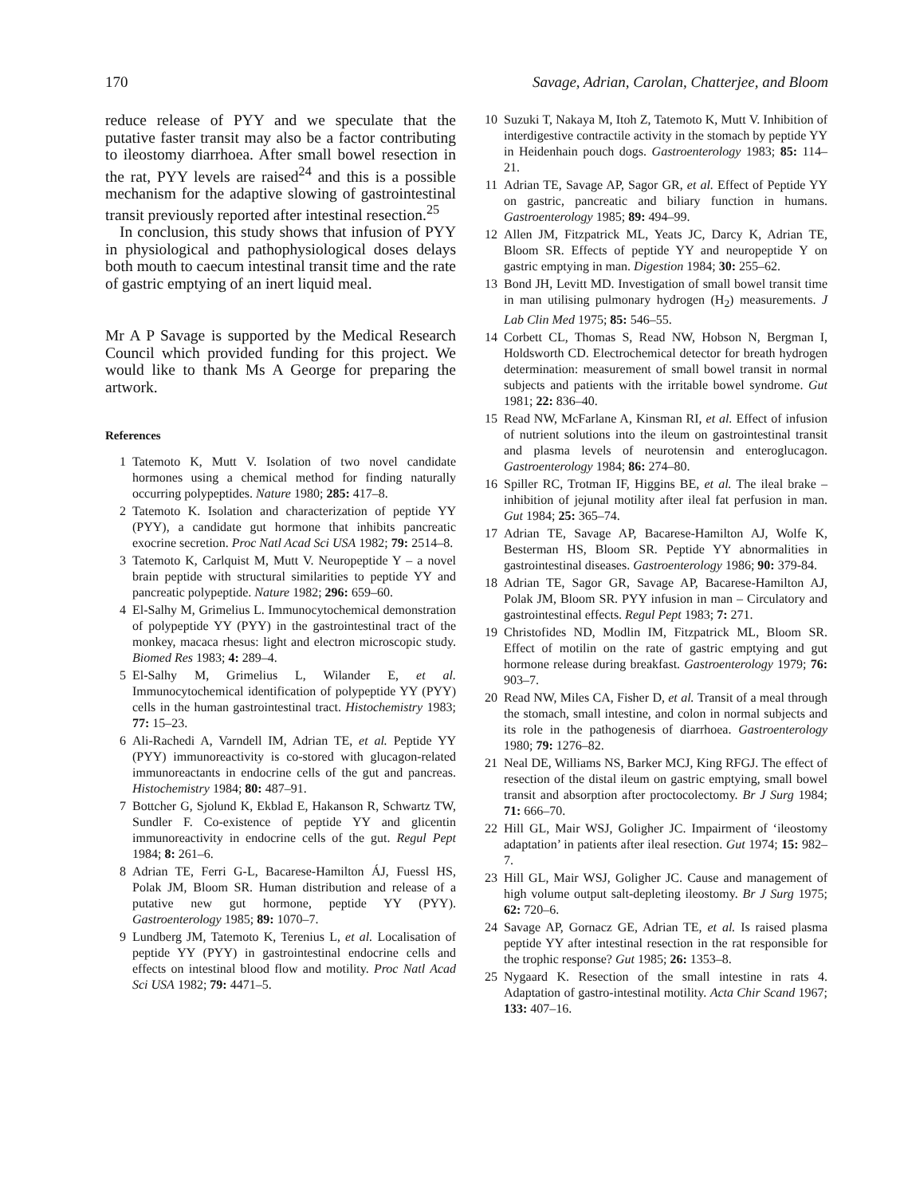170 Savage, Adrian, Carolan, Chatterjee, and Bloom
reduce release of PYY and we speculate that the putative faster transit may also be a factor contributing to ileostomy diarrhoea. After small bowel resection in the rat, PYY levels are raised<sup>24</sup> and this is a possible mechanism for the adaptive slowing of gastrointestinal transit previously reported after intestinal resection.<sup>25</sup>
In conclusion, this study shows that infusion of PYY in physiological and pathophysiological doses delays both mouth to caecum intestinal transit time and the rate of gastric emptying of an inert liquid meal.
Mr A P Savage is supported by the Medical Research Council which provided funding for this project. We would like to thank Ms A George for preparing the artwork.
References
1 Tatemoto K, Mutt V. Isolation of two novel candidate hormones using a chemical method for finding naturally occurring polypeptides. Nature 1980; 285: 417–8.
2 Tatemoto K. Isolation and characterization of peptide YY (PYY), a candidate gut hormone that inhibits pancreatic exocrine secretion. Proc Natl Acad Sci USA 1982; 79: 2514–8.
3 Tatemoto K, Carlquist M, Mutt V. Neuropeptide Y – a novel brain peptide with structural similarities to peptide YY and pancreatic polypeptide. Nature 1982; 296: 659–60.
4 El-Salhy M, Grimelius L. Immunocytochemical demonstration of polypeptide YY (PYY) in the gastrointestinal tract of the monkey, macaca rhesus: light and electron microscopic study. Biomed Res 1983; 4: 289–4.
5 El-Salhy M, Grimelius L, Wilander E, et al. Immunocytochemical identification of polypeptide YY (PYY) cells in the human gastrointestinal tract. Histochemistry 1983; 77: 15–23.
6 Ali-Rachedi A, Varndell IM, Adrian TE, et al. Peptide YY (PYY) immunoreactivity is co-stored with glucagon-related immunoreactants in endocrine cells of the gut and pancreas. Histochemistry 1984; 80: 487–91.
7 Bottcher G, Sjolund K, Ekblad E, Hakanson R, Schwartz TW, Sundler F. Co-existence of peptide YY and glicentin immunoreactivity in endocrine cells of the gut. Regul Pept 1984; 8: 261–6.
8 Adrian TE, Ferri G-L, Bacarese-Hamilton ÁJ, Fuessl HS, Polak JM, Bloom SR. Human distribution and release of a putative new gut hormone, peptide YY (PYY). Gastroenterology 1985; 89: 1070–7.
9 Lundberg JM, Tatemoto K, Terenius L, et al. Localisation of peptide YY (PYY) in gastrointestinal endocrine cells and effects on intestinal blood flow and motility. Proc Natl Acad Sci USA 1982; 79: 4471–5.
10 Suzuki T, Nakaya M, Itoh Z, Tatemoto K, Mutt V. Inhibition of interdigestive contractile activity in the stomach by peptide YY in Heidenhain pouch dogs. Gastroenterology 1983; 85: 114–21.
11 Adrian TE, Savage AP, Sagor GR, et al. Effect of Peptide YY on gastric, pancreatic and biliary function in humans. Gastroenterology 1985; 89: 494–99.
12 Allen JM, Fitzpatrick ML, Yeats JC, Darcy K, Adrian TE, Bloom SR. Effects of peptide YY and neuropeptide Y on gastric emptying in man. Digestion 1984; 30: 255–62.
13 Bond JH, Levitt MD. Investigation of small bowel transit time in man utilising pulmonary hydrogen (H<sub>2</sub>) measurements. J Lab Clin Med 1975; 85: 546–55.
14 Corbett CL, Thomas S, Read NW, Hobson N, Bergman I, Holdsworth CD. Electrochemical detector for breath hydrogen determination: measurement of small bowel transit in normal subjects and patients with the irritable bowel syndrome. Gut 1981; 22: 836–40.
15 Read NW, McFarlane A, Kinsman RI, et al. Effect of infusion of nutrient solutions into the ileum on gastrointestinal transit and plasma levels of neurotensin and enteroglucagon. Gastroenterology 1984; 86: 274–80.
16 Spiller RC, Trotman IF, Higgins BE, et al. The ileal brake – inhibition of jejunal motility after ileal fat perfusion in man. Gut 1984; 25: 365–74.
17 Adrian TE, Savage AP, Bacarese-Hamilton AJ, Wolfe K, Besterman HS, Bloom SR. Peptide YY abnormalities in gastrointestinal diseases. Gastroenterology 1986; 90: 379-84.
18 Adrian TE, Sagor GR, Savage AP, Bacarese-Hamilton AJ, Polak JM, Bloom SR. PYY infusion in man – Circulatory and gastrointestinal effects. Regul Pept 1983; 7: 271.
19 Christofides ND, Modlin IM, Fitzpatrick ML, Bloom SR. Effect of motilin on the rate of gastric emptying and gut hormone release during breakfast. Gastroenterology 1979; 76: 903–7.
20 Read NW, Miles CA, Fisher D, et al. Transit of a meal through the stomach, small intestine, and colon in normal subjects and its role in the pathogenesis of diarrhoea. Gastroenterology 1980; 79: 1276–82.
21 Neal DE, Williams NS, Barker MCJ, King RFGJ. The effect of resection of the distal ileum on gastric emptying, small bowel transit and absorption after proctocolectomy. Br J Surg 1984; 71: 666–70.
22 Hill GL, Mair WSJ, Goligher JC. Impairment of ‘ileostomy adaptation’ in patients after ileal resection. Gut 1974; 15: 982–7.
23 Hill GL, Mair WSJ, Goligher JC. Cause and management of high volume output salt-depleting ileostomy. Br J Surg 1975; 62: 720–6.
24 Savage AP, Gornacz GE, Adrian TE, et al. Is raised plasma peptide YY after intestinal resection in the rat responsible for the trophic response? Gut 1985; 26: 1353–8.
25 Nygaard K. Resection of the small intestine in rats 4. Adaptation of gastro-intestinal motility. Acta Chir Scand 1967; 133: 407–16.